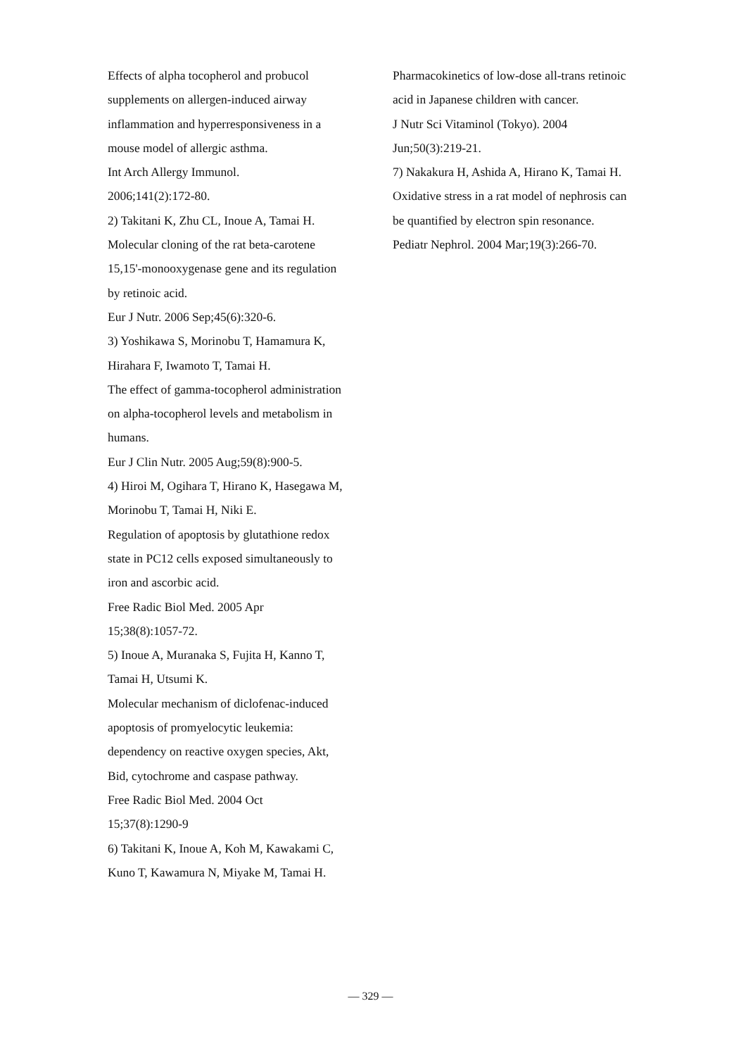Effects of alpha tocopherol and probucol
supplements on allergen-induced airway
inflammation and hyperresponsiveness in a
mouse model of allergic asthma.
Int Arch Allergy Immunol.
2006;141(2):172-80.
2) Takitani K, Zhu CL, Inoue A, Tamai H.
Molecular cloning of the rat beta-carotene
15,15'-monooxygenase gene and its regulation
by retinoic acid.
Eur J Nutr. 2006 Sep;45(6):320-6.
3) Yoshikawa S, Morinobu T, Hamamura K,
Hirahara F, Iwamoto T, Tamai H.
The effect of gamma-tocopherol administration
on alpha-tocopherol levels and metabolism in
humans.
Eur J Clin Nutr. 2005 Aug;59(8):900-5.
4) Hiroi M, Ogihara T, Hirano K, Hasegawa M,
Morinobu T, Tamai H, Niki E.
Regulation of apoptosis by glutathione redox
state in PC12 cells exposed simultaneously to
iron and ascorbic acid.
Free Radic Biol Med. 2005 Apr
15;38(8):1057-72.
5) Inoue A, Muranaka S, Fujita H, Kanno T,
Tamai H, Utsumi K.
Molecular mechanism of diclofenac-induced
apoptosis of promyelocytic leukemia:
dependency on reactive oxygen species, Akt,
Bid, cytochrome and caspase pathway.
Free Radic Biol Med. 2004 Oct
15;37(8):1290-9
6) Takitani K, Inoue A, Koh M, Kawakami C,
Kuno T, Kawamura N, Miyake M, Tamai H.
Pharmacokinetics of low-dose all-trans retinoic
acid in Japanese children with cancer.
J Nutr Sci Vitaminol (Tokyo). 2004
Jun;50(3):219-21.
7) Nakakura H, Ashida A, Hirano K, Tamai H.
Oxidative stress in a rat model of nephrosis can
be quantified by electron spin resonance.
Pediatr Nephrol. 2004 Mar;19(3):266-70.
— 329 —